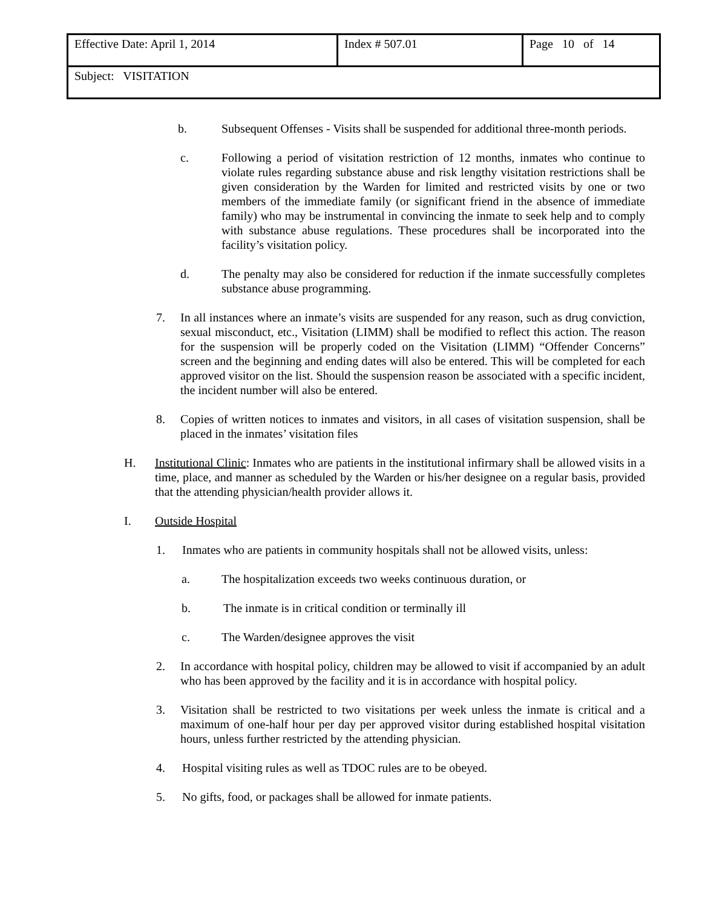| Effective Date: April 1, 2014 | Index # 507.01 | Page 10 of 14 |
| Subject: VISITATION | | |
b. Subsequent Offenses - Visits shall be suspended for additional three-month periods.
c. Following a period of visitation restriction of 12 months, inmates who continue to violate rules regarding substance abuse and risk lengthy visitation restrictions shall be given consideration by the Warden for limited and restricted visits by one or two members of the immediate family (or significant friend in the absence of immediate family) who may be instrumental in convincing the inmate to seek help and to comply with substance abuse regulations. These procedures shall be incorporated into the facility’s visitation policy.
d. The penalty may also be considered for reduction if the inmate successfully completes substance abuse programming.
7. In all instances where an inmate’s visits are suspended for any reason, such as drug conviction, sexual misconduct, etc., Visitation (LIMM) shall be modified to reflect this action. The reason for the suspension will be properly coded on the Visitation (LIMM) “Offender Concerns” screen and the beginning and ending dates will also be entered. This will be completed for each approved visitor on the list. Should the suspension reason be associated with a specific incident, the incident number will also be entered.
8. Copies of written notices to inmates and visitors, in all cases of visitation suspension, shall be placed in the inmates’ visitation files
H. Institutional Clinic: Inmates who are patients in the institutional infirmary shall be allowed visits in a time, place, and manner as scheduled by the Warden or his/her designee on a regular basis, provided that the attending physician/health provider allows it.
I. Outside Hospital
1. Inmates who are patients in community hospitals shall not be allowed visits, unless:
a. The hospitalization exceeds two weeks continuous duration, or
b. The inmate is in critical condition or terminally ill
c. The Warden/designee approves the visit
2. In accordance with hospital policy, children may be allowed to visit if accompanied by an adult who has been approved by the facility and it is in accordance with hospital policy.
3. Visitation shall be restricted to two visitations per week unless the inmate is critical and a maximum of one-half hour per day per approved visitor during established hospital visitation hours, unless further restricted by the attending physician.
4. Hospital visiting rules as well as TDOC rules are to be obeyed.
5. No gifts, food, or packages shall be allowed for inmate patients.